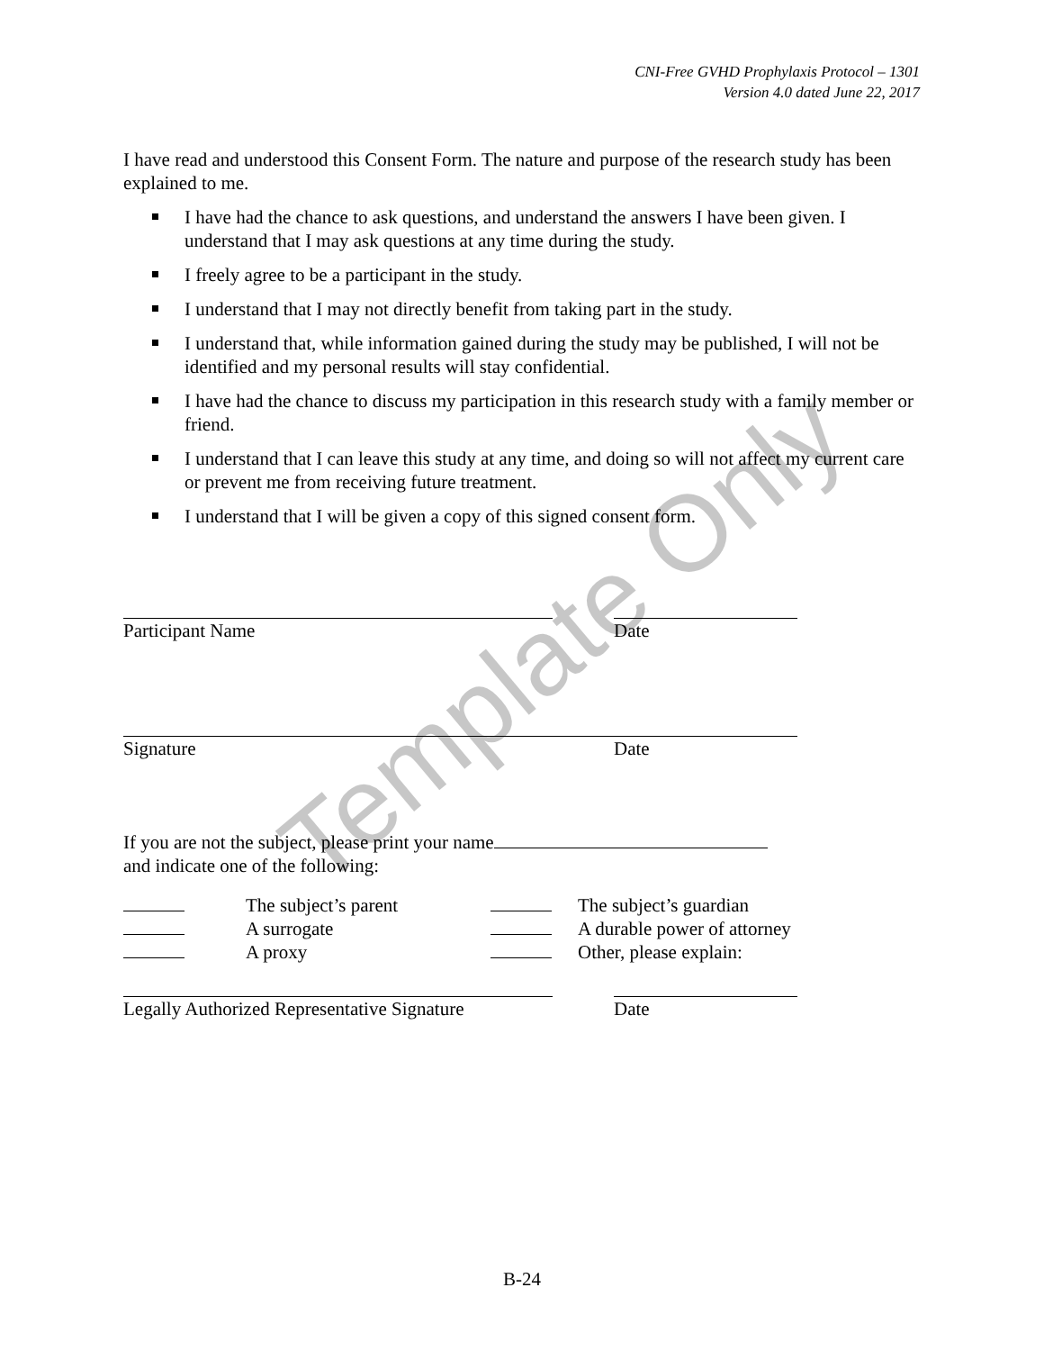CNI-Free GVHD Prophylaxis Protocol – 1301
Version 4.0 dated June 22, 2017
I have read and understood this Consent Form. The nature and purpose of the research study has been explained to me.
I have had the chance to ask questions, and understand the answers I have been given. I understand that I may ask questions at any time during the study.
I freely agree to be a participant in the study.
I understand that I may not directly benefit from taking part in the study.
I understand that, while information gained during the study may be published, I will not be identified and my personal results will stay confidential.
I have had the chance to discuss my participation in this research study with a family member or friend.
I understand that I can leave this study at any time, and doing so will not affect my current care or prevent me from receiving future treatment.
I understand that I will be given a copy of this signed consent form.
Participant Name Date
Signature Date
If you are not the subject, please print your name
and indicate one of the following:
The subject’s parent
A surrogate
A proxy
The subject’s guardian
A durable power of attorney
Other, please explain:
Legally Authorized Representative Signature
Date
Template Only
B-24